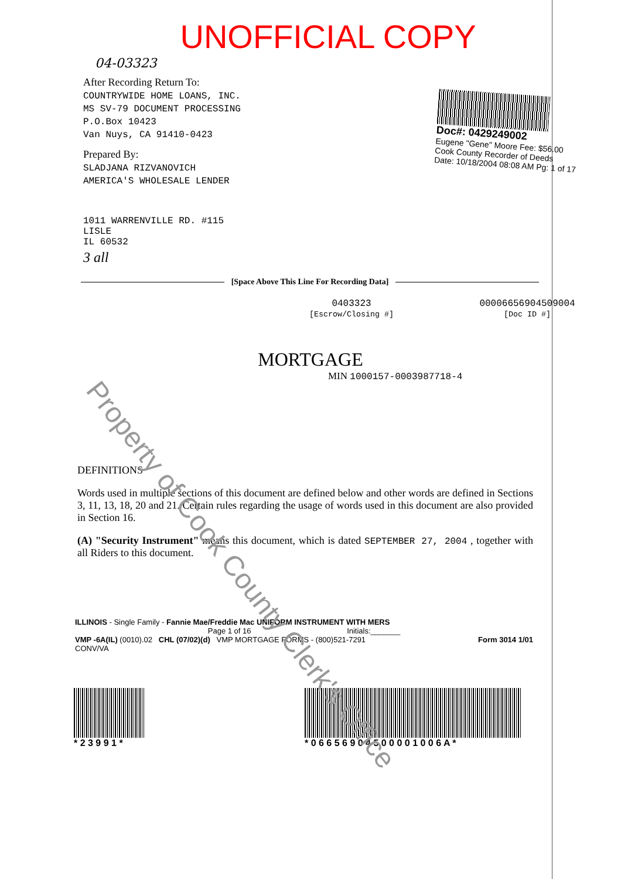UNOFFICIAL COPY
04-03323
Doc#: 0429249002
Eugene "Gene" Moore Fee: $56.00
Cook County Recorder of Deeds
Date: 10/18/2004 08:08 AM Pg: 1 of 17
After Recording Return To:
COUNTRYWIDE HOME LOANS, INC.
MS SV-79 DOCUMENT PROCESSING
P.O.Box 10423
Van Nuys, CA 91410-0423
Prepared By:
SLADJANA RIZVANOVICH
AMERICA'S WHOLESALE LENDER
1011 WARRENVILLE RD. #115
LISLE
IL 60532
3 all
[Space Above This Line For Recording Data]
0403323
[Escrow/Closing #]
00006656904509004
[Doc ID #]
MORTGAGE
MIN 1000157-0003987718-4
Property of Cook County Clerk's Office
DEFINITIONS
Words used in multiple sections of this document are defined below and other words are defined in Sections 3, 11, 13, 18, 20 and 21. Certain rules regarding the usage of words used in this document are also provided in Section 16.
(A) "Security Instrument" means this document, which is dated SEPTEMBER 27, 2004 , together with all Riders to this document.
ILLINOIS - Single Family - Fannie Mae/Freddie Mac UNIFORM INSTRUMENT WITH MERS
Page 1 of 16 Initials:_______
VMP -6A(IL) (0010).02 CHL (07/02)(d) VMP MORTGAGE FORMS - (800)521-7291
CONV/VA Form 3014 1/01
* 2 3 9 9 1 * * 0 6 6 5 6 9 0 4 5 0 0 0 0 1 0 0 6 A *